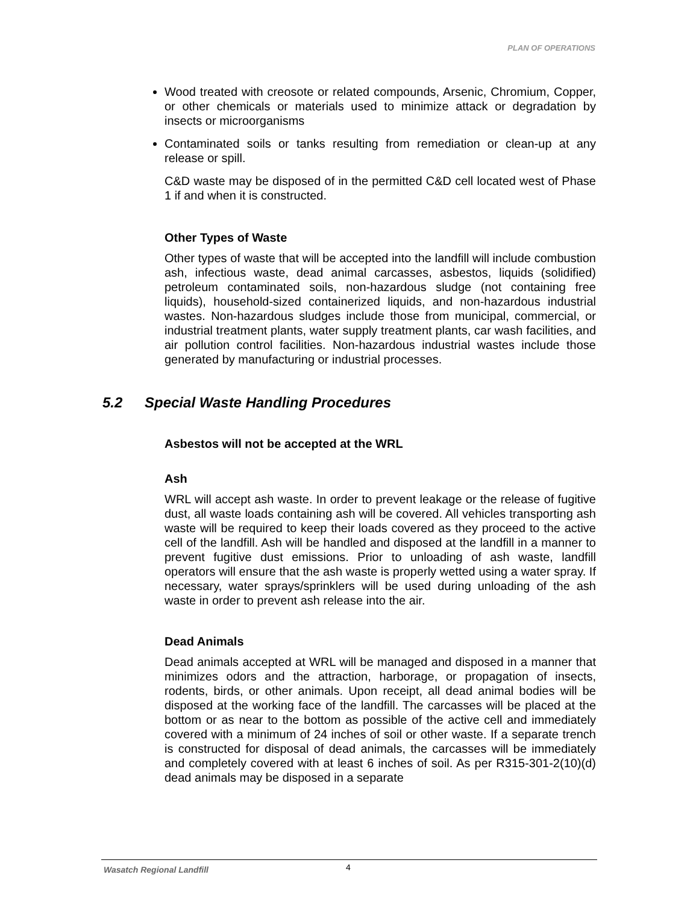PLAN OF OPERATIONS
Wood treated with creosote or related compounds, Arsenic, Chromium, Copper, or other chemicals or materials used to minimize attack or degradation by insects or microorganisms
Contaminated soils or tanks resulting from remediation or clean-up at any release or spill.
C&D waste may be disposed of in the permitted C&D cell located west of Phase 1 if and when it is constructed.
Other Types of Waste
Other types of waste that will be accepted into the landfill will include combustion ash, infectious waste, dead animal carcasses, asbestos, liquids (solidified) petroleum contaminated soils, non-hazardous sludge (not containing free liquids), household-sized containerized liquids, and non-hazardous industrial wastes. Non-hazardous sludges include those from municipal, commercial, or industrial treatment plants, water supply treatment plants, car wash facilities, and air pollution control facilities. Non-hazardous industrial wastes include those generated by manufacturing or industrial processes.
5.2 Special Waste Handling Procedures
Asbestos will not be accepted at the WRL
Ash
WRL will accept ash waste. In order to prevent leakage or the release of fugitive dust, all waste loads containing ash will be covered. All vehicles transporting ash waste will be required to keep their loads covered as they proceed to the active cell of the landfill. Ash will be handled and disposed at the landfill in a manner to prevent fugitive dust emissions. Prior to unloading of ash waste, landfill operators will ensure that the ash waste is properly wetted using a water spray. If necessary, water sprays/sprinklers will be used during unloading of the ash waste in order to prevent ash release into the air.
Dead Animals
Dead animals accepted at WRL will be managed and disposed in a manner that minimizes odors and the attraction, harborage, or propagation of insects, rodents, birds, or other animals. Upon receipt, all dead animal bodies will be disposed at the working face of the landfill. The carcasses will be placed at the bottom or as near to the bottom as possible of the active cell and immediately covered with a minimum of 24 inches of soil or other waste. If a separate trench is constructed for disposal of dead animals, the carcasses will be immediately and completely covered with at least 6 inches of soil. As per R315-301-2(10)(d) dead animals may be disposed in a separate
Wasatch Regional Landfill 4